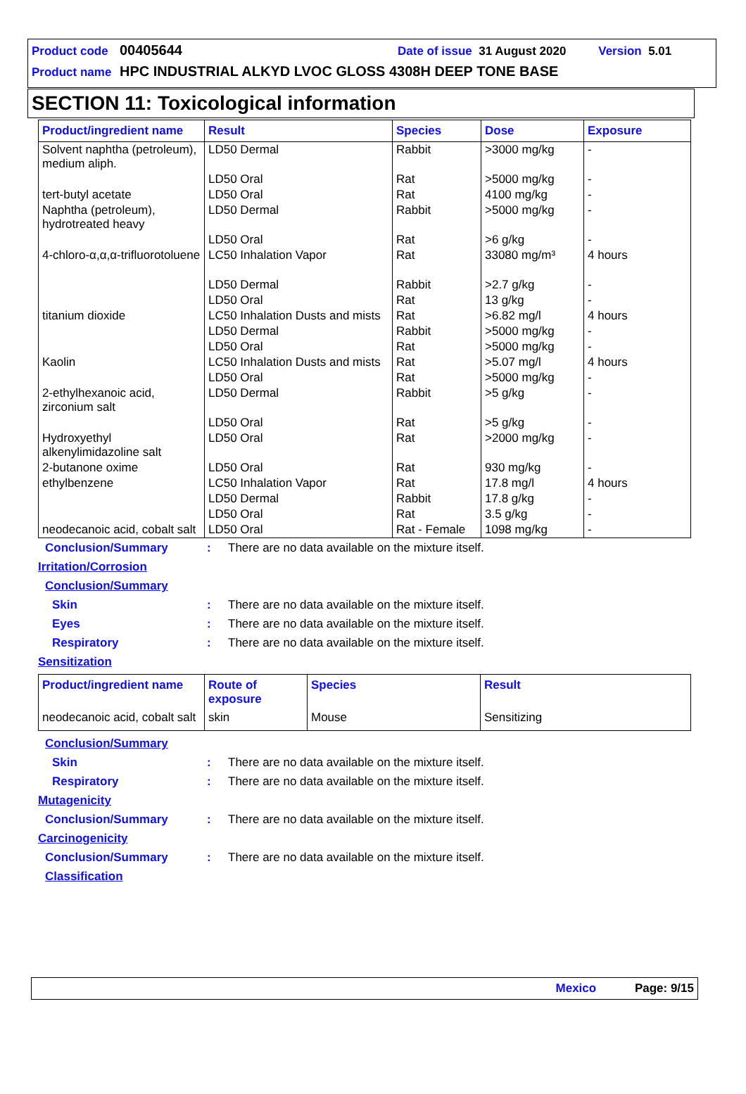Product code 00405644 Date of issue 31 August 2020 Version 5.01
Product name HPC INDUSTRIAL ALKYD LVOC GLOSS 4308H DEEP TONE BASE
SECTION 11: Toxicological information
| Product/ingredient name | Result | Species | Dose | Exposure |
| --- | --- | --- | --- | --- |
| Solvent naphtha (petroleum), medium aliph. | LD50 Dermal | Rabbit | >3000 mg/kg | - |
| | LD50 Oral | Rat | >5000 mg/kg | - |
| tert-butyl acetate | LD50 Oral | Rat | 4100 mg/kg | - |
| Naphtha (petroleum), hydrotreated heavy | LD50 Dermal | Rabbit | >5000 mg/kg | - |
| | LD50 Oral | Rat | >6 g/kg | - |
| 4-chloro-α,α,α-trifluorotoluene | LC50 Inhalation Vapor | Rat | 33080 mg/m³ | 4 hours |
| | LD50 Dermal | Rabbit | >2.7 g/kg | - |
| | LD50 Oral | Rat | 13 g/kg | - |
| titanium dioxide | LC50 Inhalation Dusts and mists | Rat | >6.82 mg/l | 4 hours |
| | LD50 Dermal | Rabbit | >5000 mg/kg | - |
| | LD50 Oral | Rat | >5000 mg/kg | - |
| Kaolin | LC50 Inhalation Dusts and mists | Rat | >5.07 mg/l | 4 hours |
| | LD50 Oral | Rat | >5000 mg/kg | - |
| 2-ethylhexanoic acid, zirconium salt | LD50 Dermal | Rabbit | >5 g/kg | - |
| | LD50 Oral | Rat | >5 g/kg | - |
| Hydroxyethyl alkenylimidazoline salt | LD50 Oral | Rat | >2000 mg/kg | - |
| 2-butanone oxime | LD50 Oral | Rat | 930 mg/kg | - |
| ethylbenzene | LC50 Inhalation Vapor | Rat | 17.8 mg/l | 4 hours |
| | LD50 Dermal | Rabbit | 17.8 g/kg | - |
| | LD50 Oral | Rat | 3.5 g/kg | - |
| neodecanoic acid, cobalt salt | LD50 Oral | Rat - Female | 1098 mg/kg | - |
Conclusion/Summary: There are no data available on the mixture itself.
Irritation/Corrosion
Conclusion/Summary
Skin: There are no data available on the mixture itself.
Eyes: There are no data available on the mixture itself.
Respiratory: There are no data available on the mixture itself.
Sensitization
| Product/ingredient name | Route of exposure | Species | Result |
| --- | --- | --- | --- |
| neodecanoic acid, cobalt salt | skin | Mouse | Sensitizing |
Conclusion/Summary
Skin: There are no data available on the mixture itself.
Respiratory: There are no data available on the mixture itself.
Mutagenicity
Conclusion/Summary: There are no data available on the mixture itself.
Carcinogenicity
Conclusion/Summary: There are no data available on the mixture itself.
Classification
Mexico Page: 9/15